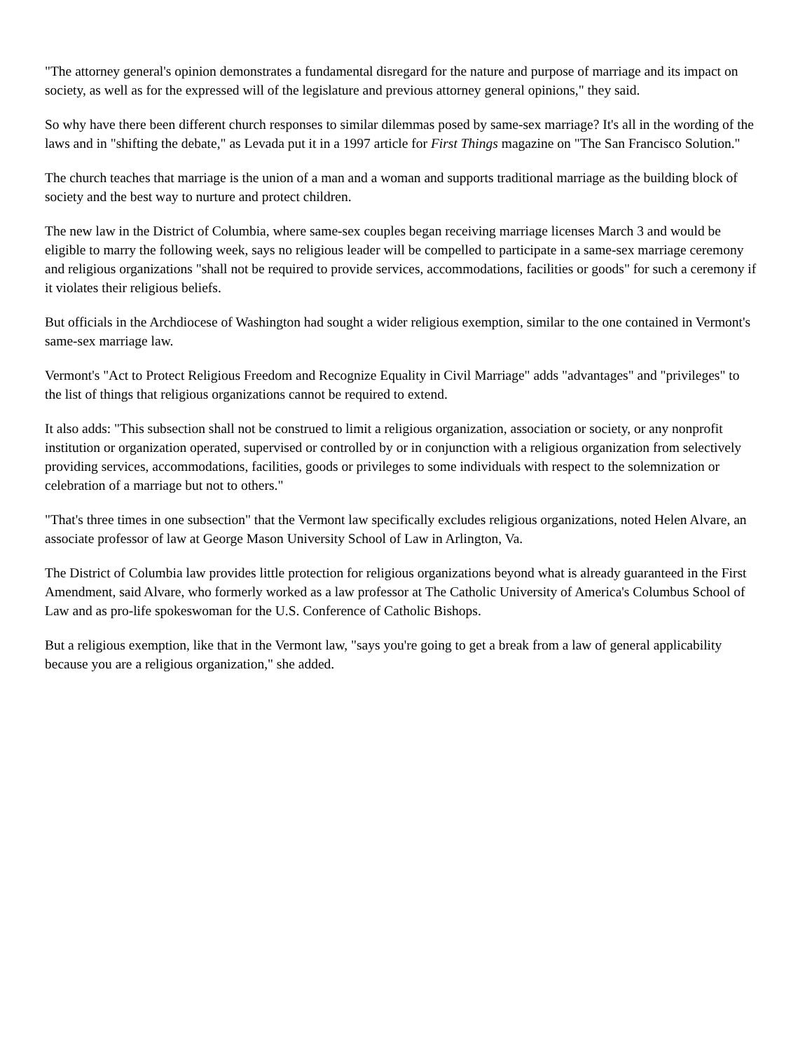"The attorney general's opinion demonstrates a fundamental disregard for the nature and purpose of marriage and its impact on society, as well as for the expressed will of the legislature and previous attorney general opinions," they said.
So why have there been different church responses to similar dilemmas posed by same-sex marriage? It's all in the wording of the laws and in "shifting the debate," as Levada put it in a 1997 article for First Things magazine on "The San Francisco Solution."
The church teaches that marriage is the union of a man and a woman and supports traditional marriage as the building block of society and the best way to nurture and protect children.
The new law in the District of Columbia, where same-sex couples began receiving marriage licenses March 3 and would be eligible to marry the following week, says no religious leader will be compelled to participate in a same-sex marriage ceremony and religious organizations "shall not be required to provide services, accommodations, facilities or goods" for such a ceremony if it violates their religious beliefs.
But officials in the Archdiocese of Washington had sought a wider religious exemption, similar to the one contained in Vermont's same-sex marriage law.
Vermont's "Act to Protect Religious Freedom and Recognize Equality in Civil Marriage" adds "advantages" and "privileges" to the list of things that religious organizations cannot be required to extend.
It also adds: "This subsection shall not be construed to limit a religious organization, association or society, or any nonprofit institution or organization operated, supervised or controlled by or in conjunction with a religious organization from selectively providing services, accommodations, facilities, goods or privileges to some individuals with respect to the solemnization or celebration of a marriage but not to others."
"That's three times in one subsection" that the Vermont law specifically excludes religious organizations, noted Helen Alvare, an associate professor of law at George Mason University School of Law in Arlington, Va.
The District of Columbia law provides little protection for religious organizations beyond what is already guaranteed in the First Amendment, said Alvare, who formerly worked as a law professor at The Catholic University of America's Columbus School of Law and as pro-life spokeswoman for the U.S. Conference of Catholic Bishops.
But a religious exemption, like that in the Vermont law, "says you're going to get a break from a law of general applicability because you are a religious organization," she added.